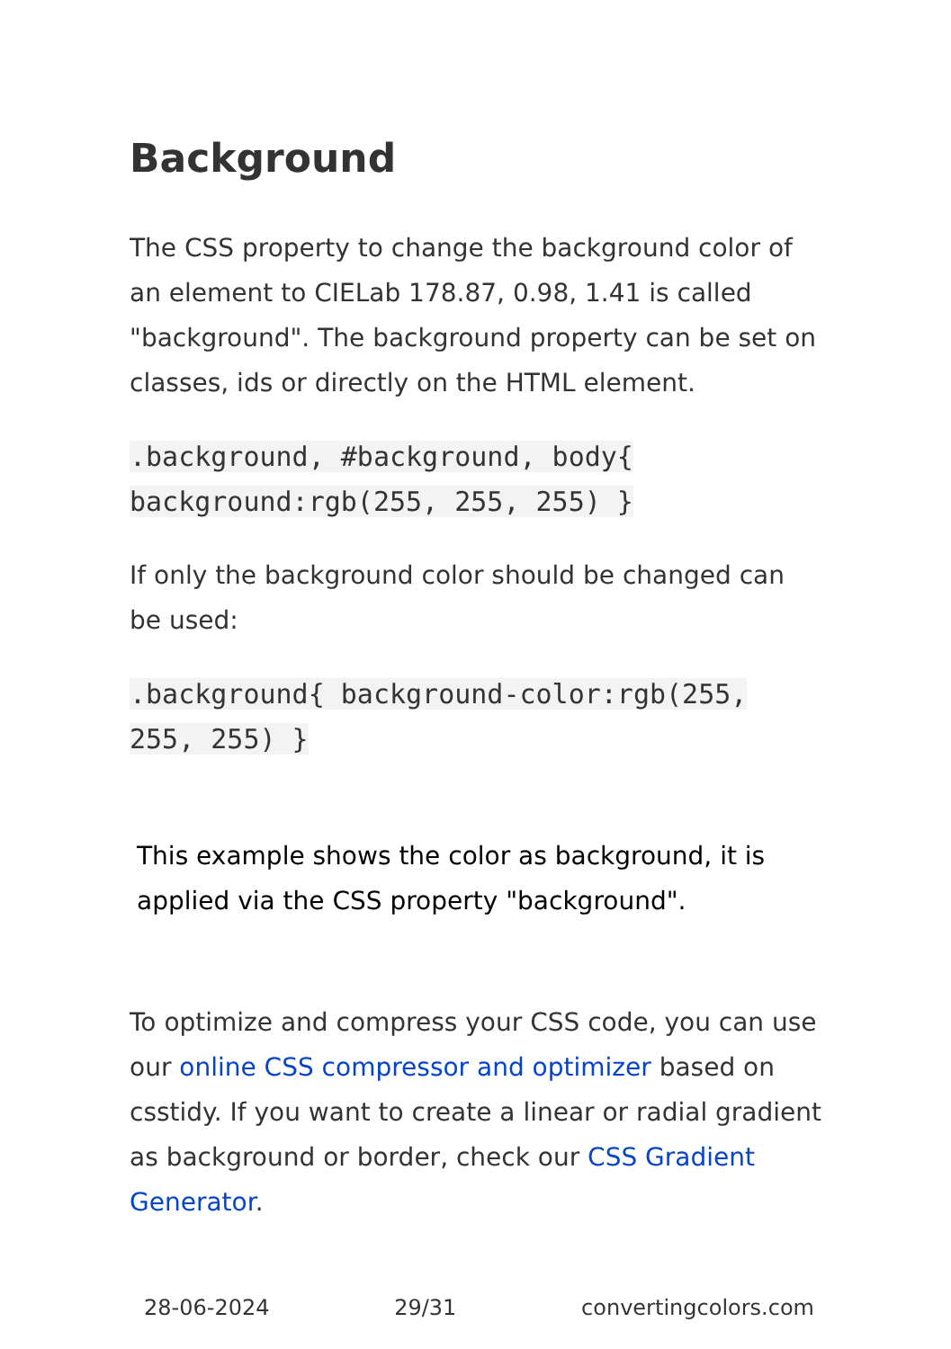Background
The CSS property to change the background color of an element to CIELab 178.87, 0.98, 1.41 is called "background". The background property can be set on classes, ids or directly on the HTML element.
.background, #background, body{ background:rgb(255, 255, 255) }
If only the background color should be changed can be used:
.background{ background-color:rgb(255, 255, 255) }
This example shows the color as background, it is applied via the CSS property "background".
To optimize and compress your CSS code, you can use our online CSS compressor and optimizer based on csstidy. If you want to create a linear or radial gradient as background or border, check our CSS Gradient Generator.
28-06-2024 29/31 convertingcolors.com